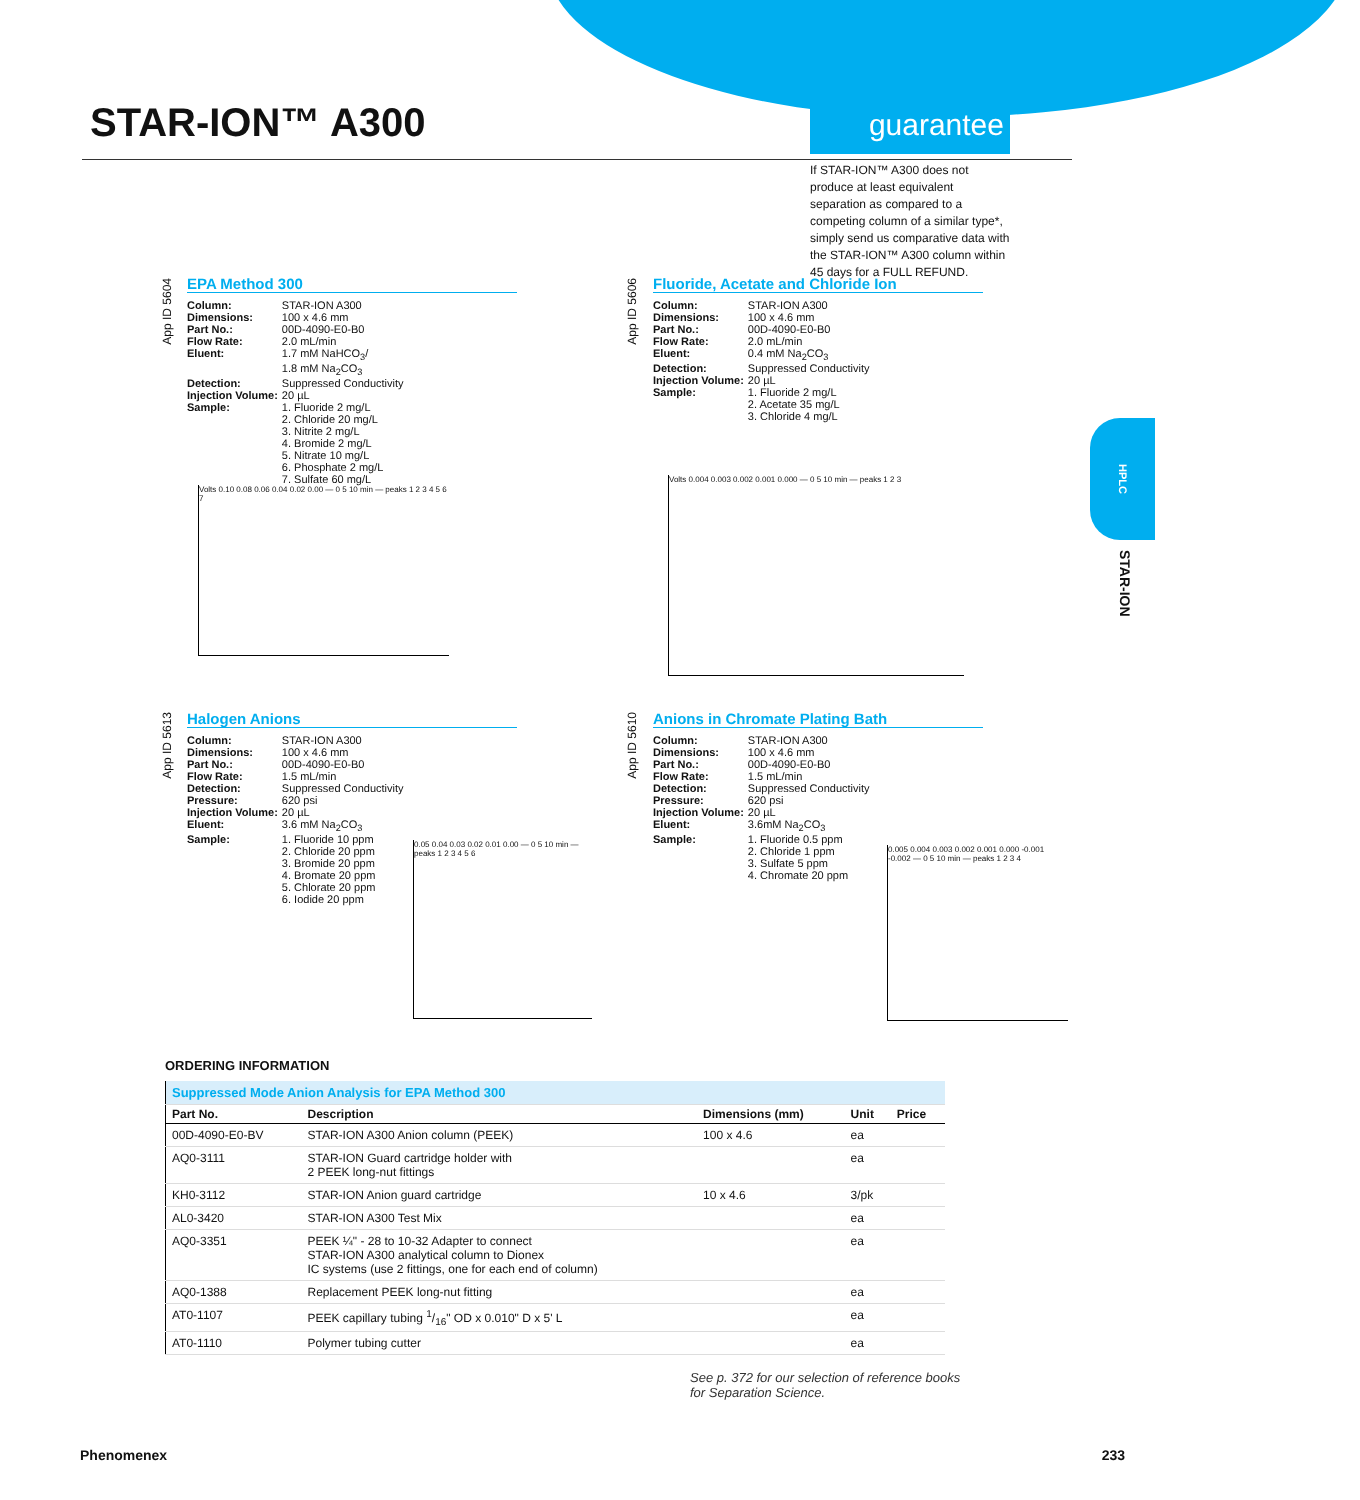STAR-ION™ A300 guarantee
If STAR-ION™ A300 does not produce at least equivalent separation as compared to a competing column of a similar type*, simply send us comparative data with the STAR-ION™ A300 column within 45 days for a FULL REFUND.
App ID 5604
EPA Method 300
| Column: | STAR-ION A300 |
| Dimensions: | 100 x 4.6 mm |
| Part No.: | 00D-4090-E0-B0 |
| Flow Rate: | 2.0 mL/min |
| Eluent: | 1.7 mM NaHCO<sub>3</sub>/ 1.8 mM Na<sub>2</sub>CO<sub>3</sub> |
| Detection: | Suppressed Conductivity |
| Injection Volume: | 20 µL |
| Sample: | 1. Fluoride 2 mg/L 2. Chloride 20 mg/L 3. Nitrite 2 mg/L 4. Bromide 2 mg/L 5. Nitrate 10 mg/L 6. Phosphate 2 mg/L 7. Sulfate 60 mg/L |
Volts 0.10 0.08 0.06 0.04 0.02 0.00 — 0 5 10 min — peaks 1 2 3 4 5 6 7
App ID 5606
Fluoride, Acetate and Chloride Ion
| Column: | STAR-ION A300 |
| Dimensions: | 100 x 4.6 mm |
| Part No.: | 00D-4090-E0-B0 |
| Flow Rate: | 2.0 mL/min |
| Eluent: | 0.4 mM Na<sub>2</sub>CO<sub>3</sub> |
| Detection: | Suppressed Conductivity |
| Injection Volume: | 20 µL |
| Sample: | 1. Fluoride 2 mg/L 2. Acetate 35 mg/L 3. Chloride 4 mg/L |
Volts 0.004 0.003 0.002 0.001 0.000 — 0 5 10 min — peaks 1 2 3
HPLC
STAR-ION
App ID 5613
Halogen Anions
| Column: | STAR-ION A300 |
| Dimensions: | 100 x 4.6 mm |
| Part No.: | 00D-4090-E0-B0 |
| Flow Rate: | 1.5 mL/min |
| Detection: | Suppressed Conductivity |
| Pressure: | 620 psi |
| Injection Volume: | 20 µL |
| Eluent: | 3.6 mM Na<sub>2</sub>CO<sub>3</sub> |
| Sample: | 1. Fluoride 10 ppm 2. Chloride 20 ppm 3. Bromide 20 ppm 4. Bromate 20 ppm 5. Chlorate 20 ppm 6. Iodide 20 ppm |
0.05 0.04 0.03 0.02 0.01 0.00 — 0 5 10 min — peaks 1 2 3 4 5 6
App ID 5610
Anions in Chromate Plating Bath
| Column: | STAR-ION A300 |
| Dimensions: | 100 x 4.6 mm |
| Part No.: | 00D-4090-E0-B0 |
| Flow Rate: | 1.5 mL/min |
| Detection: | Suppressed Conductivity |
| Pressure: | 620 psi |
| Injection Volume: | 20 µL |
| Eluent: | 3.6mM Na<sub>2</sub>CO<sub>3</sub> |
| Sample: | 1. Fluoride 0.5 ppm 2. Chloride 1 ppm 3. Sulfate 5 ppm 4. Chromate 20 ppm |
0.005 0.004 0.003 0.002 0.001 0.000 -0.001 -0.002 — 0 5 10 min — peaks 1 2 3 4
ORDERING INFORMATION
| Suppressed Mode Anion Analysis for EPA Method 300 | | | | |
| Part No. | Description | Dimensions (mm) | Unit | Price |
| 00D-4090-E0-BV | STAR-ION A300 Anion column (PEEK) | 100 x 4.6 | ea | |
| AQ0-3111 | STAR-ION Guard cartridge holder with 2 PEEK long-nut fittings | | ea | |
| KH0-3112 | STAR-ION Anion guard cartridge | 10 x 4.6 | 3/pk | |
| AL0-3420 | STAR-ION A300 Test Mix | | ea | |
| AQ0-3351 | PEEK ¼" - 28 to 10-32 Adapter to connect STAR-ION A300 analytical column to Dionex IC systems (use 2 fittings, one for each end of column) | | ea | |
| AQ0-1388 | Replacement PEEK long-nut fitting | | ea | |
| AT0-1107 | PEEK capillary tubing 1/16" OD x 0.010" D x 5' L | | ea | |
| AT0-1110 | Polymer tubing cutter | | ea | |
See p. 372 for our selection of reference books
for Separation Science.
Phenomenex 233